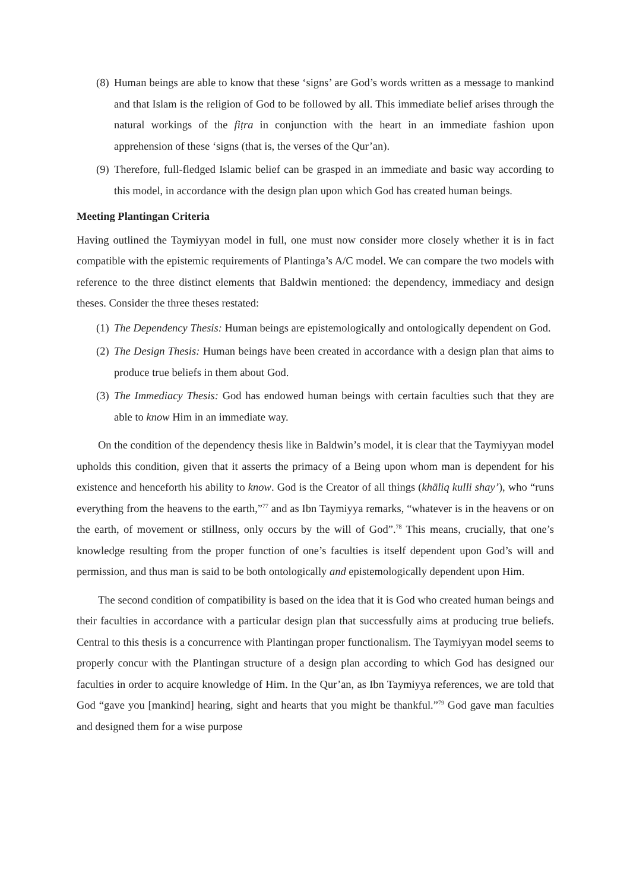(8)
Human beings are able to know that these ‘signs’ are God’s words written as a message to mankind and that Islam is the religion of God to be followed by all. This immediate belief arises through the natural workings of the fiṭra in conjunction with the heart in an immediate fashion upon apprehension of these ‘signs (that is, the verses of the Qur’an).
(9)
Therefore, full-fledged Islamic belief can be grasped in an immediate and basic way according to this model, in accordance with the design plan upon which God has created human beings.
Meeting Plantingan Criteria
Having outlined the Taymiyyan model in full, one must now consider more closely whether it is in fact compatible with the epistemic requirements of Plantinga’s A/C model. We can compare the two models with reference to the three distinct elements that Baldwin mentioned: the dependency, immediacy and design theses. Consider the three theses restated:
(1)
The Dependency Thesis: Human beings are epistemologically and ontologically dependent on God.
(2)
The Design Thesis: Human beings have been created in accordance with a design plan that aims to produce true beliefs in them about God.
(3)
The Immediacy Thesis: God has endowed human beings with certain faculties such that they are able to know Him in an immediate way.
On the condition of the dependency thesis like in Baldwin’s model, it is clear that the Taymiyyan model upholds this condition, given that it asserts the primacy of a Being upon whom man is dependent for his existence and henceforth his ability to know. God is the Creator of all things (khāliq kulli shay’), who “runs everything from the heavens to the earth,”<sup>77</sup> and as Ibn Taymiyya remarks, “whatever is in the heavens or on the earth, of movement or stillness, only occurs by the will of God”.<sup>78</sup> This means, crucially, that one’s knowledge resulting from the proper function of one’s faculties is itself dependent upon God’s will and permission, and thus man is said to be both ontologically and epistemologically dependent upon Him.
The second condition of compatibility is based on the idea that it is God who created human beings and their faculties in accordance with a particular design plan that successfully aims at producing true beliefs. Central to this thesis is a concurrence with Plantingan proper functionalism. The Taymiyyan model seems to properly concur with the Plantingan structure of a design plan according to which God has designed our faculties in order to acquire knowledge of Him. In the Qur’an, as Ibn Taymiyya references, we are told that God “gave you [mankind] hearing, sight and hearts that you might be thankful.”<sup>79</sup> God gave man faculties and designed them for a wise purpose